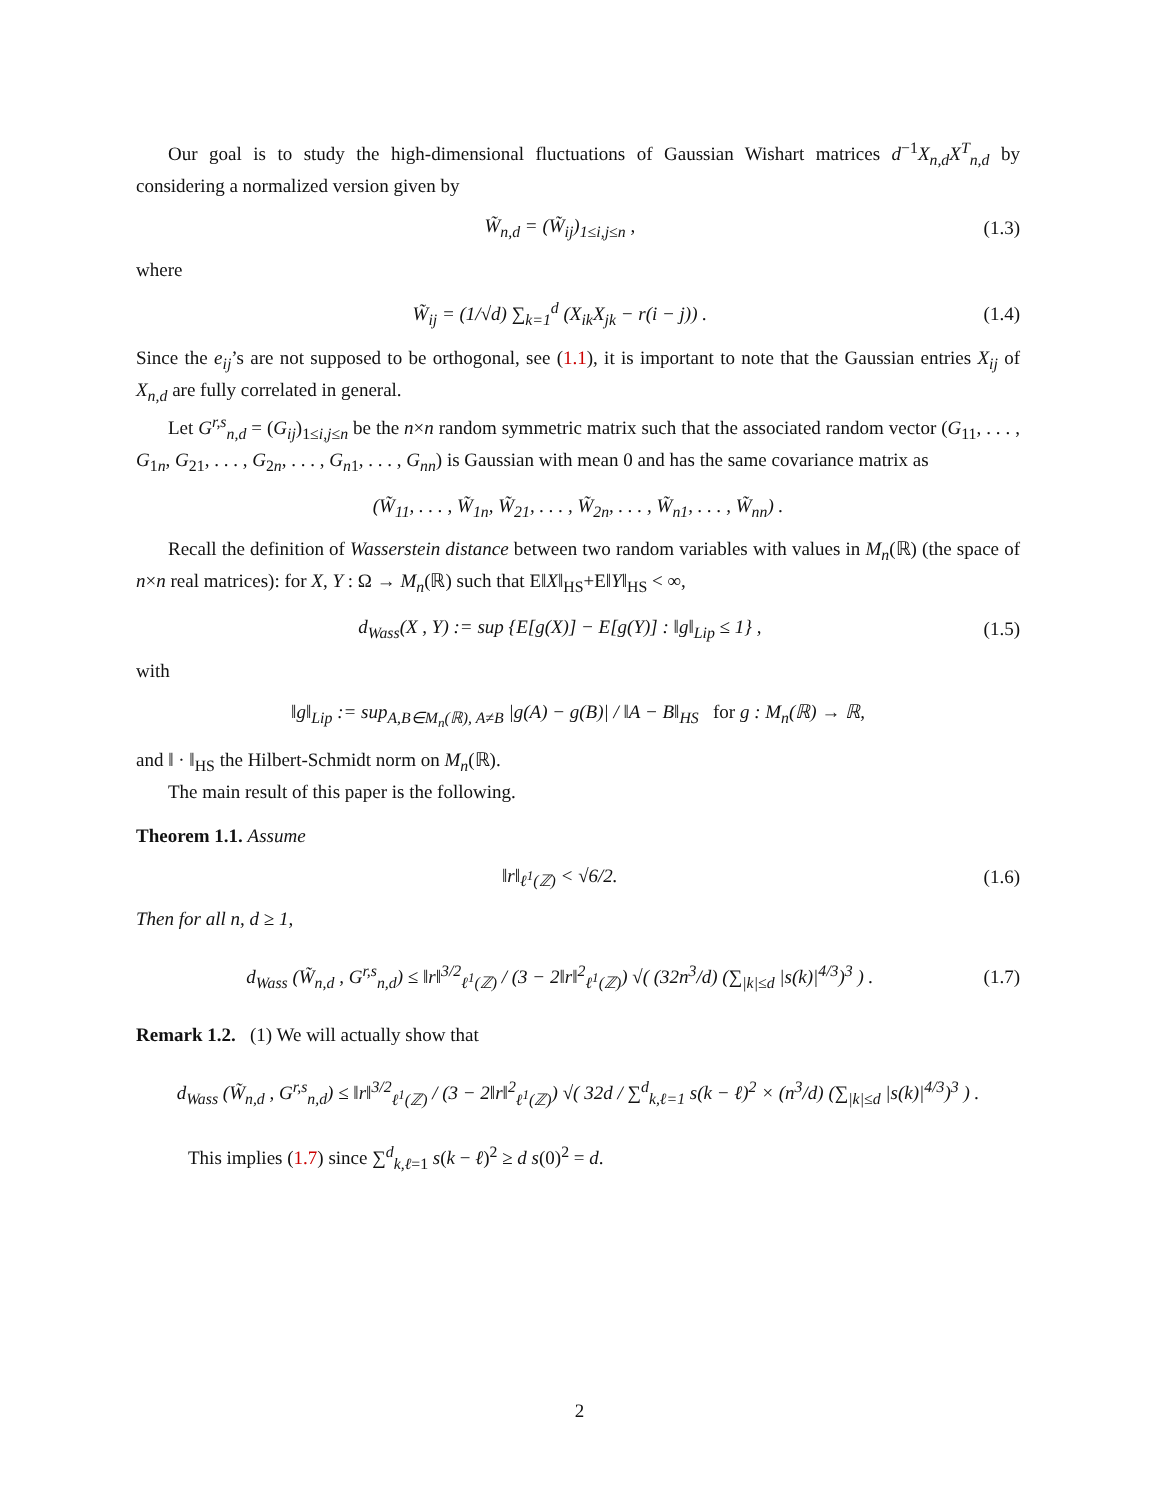Our goal is to study the high-dimensional fluctuations of Gaussian Wishart matrices d<sup>−1</sup>X<sub>n,d</sub>X<sup>T</sup><sub>n,d</sub> by considering a normalized version given by
W̃<sub>n,d</sub> = (W̃<sub>ij</sub>)<sub>1≤i,j≤n</sub> , (1.3)
where
W̃<sub>ij</sub> = (1/√d) ∑<sub>k=1</sub><sup>d</sup> (X<sub>ik</sub>X<sub>jk</sub> − r(i − j)) . (1.4)
Since the e<sub>ij</sub>’s are not supposed to be orthogonal, see (1.1), it is important to note that the Gaussian entries X<sub>ij</sub> of X<sub>n,d</sub> are fully correlated in general.
Let G<sup>r,s</sup><sub>n,d</sub> = (G<sub>ij</sub>)<sub>1≤i,j≤n</sub> be the n×n random symmetric matrix such that the associated random vector (G<sub>11</sub>, . . . , G<sub>1n</sub>, G<sub>21</sub>, . . . , G<sub>2n</sub>, . . . , G<sub>n1</sub>, . . . , G<sub>nn</sub>) is Gaussian with mean 0 and has the same covariance matrix as
(W̃<sub>11</sub>, . . . , W̃<sub>1n</sub>, W̃<sub>21</sub>, . . . , W̃<sub>2n</sub>, . . . , W̃<sub>n1</sub>, . . . , W̃<sub>nn</sub>) .
Recall the definition of Wasserstein distance between two random variables with values in M<sub>n</sub>(ℝ) (the space of n×n real matrices): for X, Y : Ω → M<sub>n</sub>(ℝ) such that E‖X‖<sub>HS</sub>+E‖Y‖<sub>HS</sub> < ∞,
d<sub>Wass</sub>(X , Y) := sup {E[g(X)] − E[g(Y)] : ‖g‖<sub>Lip</sub> ≤ 1} , (1.5)
with
‖g‖<sub>Lip</sub> := sup<sub>A,B∈M<sub>n</sub>(ℝ), A≠B</sub> |g(A) − g(B)| / ‖A − B‖<sub>HS</sub> for g : M<sub>n</sub>(ℝ) → ℝ,
and ‖ · ‖<sub>HS</sub> the Hilbert-Schmidt norm on M<sub>n</sub>(ℝ).
The main result of this paper is the following.
Theorem 1.1. Assume
‖r‖<sub>ℓ<sup>1</sup>(ℤ)</sub> < √6/2. (1.6)
Then for all n, d ≥ 1,
d<sub>Wass</sub> (W̃<sub>n,d</sub> , G<sup>r,s</sup><sub>n,d</sub>) ≤ ‖r‖<sup>3/2</sup><sub>ℓ<sup>1</sup>(ℤ)</sub> / (3 − 2‖r‖<sup>2</sup><sub>ℓ<sup>1</sup>(ℤ)</sub>) √( (32n<sup>3</sup>/d) (∑<sub>|k|≤d</sub> |s(k)|<sup>4/3</sup>)<sup>3</sup> ) . (1.7)
Remark 1.2. (1) We will actually show that
d<sub>Wass</sub> (W̃<sub>n,d</sub> , G<sup>r,s</sup><sub>n,d</sub>) ≤ ‖r‖<sup>3/2</sup><sub>ℓ<sup>1</sup>(ℤ)</sub> / (3 − 2‖r‖<sup>2</sup><sub>ℓ<sup>1</sup>(ℤ)</sub>) √( 32d / ∑<sup>d</sup><sub>k,ℓ=1</sub> s(k − ℓ)<sup>2</sup> × (n<sup>3</sup>/d) (∑<sub>|k|≤d</sub> |s(k)|<sup>4/3</sup>)<sup>3</sup> ) .
This implies (1.7) since ∑<sup>d</sup><sub>k,ℓ=1</sub> s(k − ℓ)<sup>2</sup> ≥ d s(0)<sup>2</sup> = d.
2